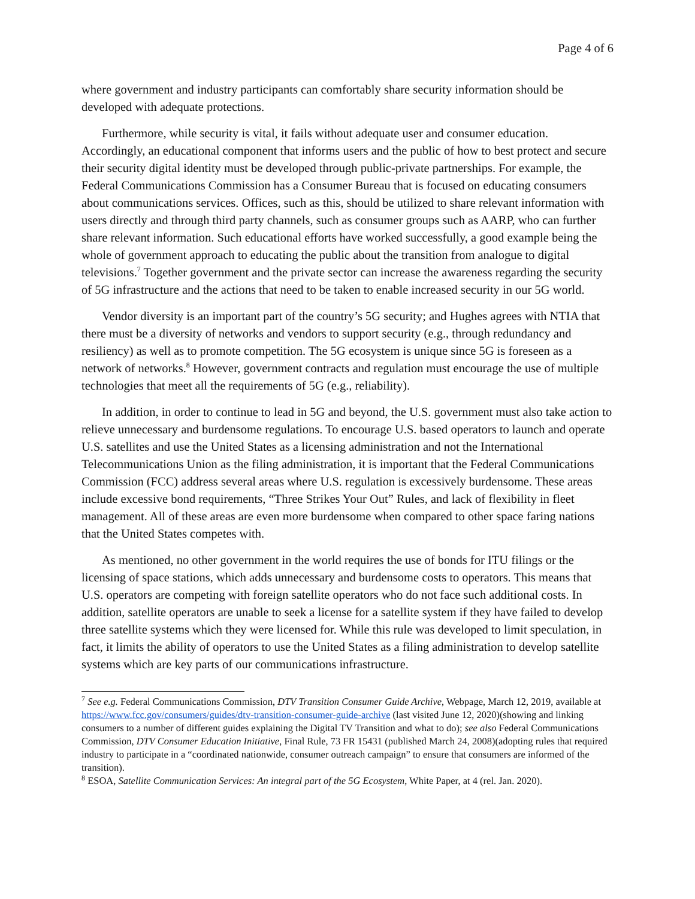Page 4 of 6
where government and industry participants can comfortably share security information should be developed with adequate protections.
Furthermore, while security is vital, it fails without adequate user and consumer education. Accordingly, an educational component that informs users and the public of how to best protect and secure their security digital identity must be developed through public-private partnerships. For example, the Federal Communications Commission has a Consumer Bureau that is focused on educating consumers about communications services. Offices, such as this, should be utilized to share relevant information with users directly and through third party channels, such as consumer groups such as AARP, who can further share relevant information. Such educational efforts have worked successfully, a good example being the whole of government approach to educating the public about the transition from analogue to digital televisions.<sup>7</sup> Together government and the private sector can increase the awareness regarding the security of 5G infrastructure and the actions that need to be taken to enable increased security in our 5G world.
Vendor diversity is an important part of the country’s 5G security; and Hughes agrees with NTIA that there must be a diversity of networks and vendors to support security (e.g., through redundancy and resiliency) as well as to promote competition. The 5G ecosystem is unique since 5G is foreseen as a network of networks.<sup>8</sup> However, government contracts and regulation must encourage the use of multiple technologies that meet all the requirements of 5G (e.g., reliability).
In addition, in order to continue to lead in 5G and beyond, the U.S. government must also take action to relieve unnecessary and burdensome regulations. To encourage U.S. based operators to launch and operate U.S. satellites and use the United States as a licensing administration and not the International Telecommunications Union as the filing administration, it is important that the Federal Communications Commission (FCC) address several areas where U.S. regulation is excessively burdensome. These areas include excessive bond requirements, “Three Strikes Your Out” Rules, and lack of flexibility in fleet management. All of these areas are even more burdensome when compared to other space faring nations that the United States competes with.
As mentioned, no other government in the world requires the use of bonds for ITU filings or the licensing of space stations, which adds unnecessary and burdensome costs to operators. This means that U.S. operators are competing with foreign satellite operators who do not face such additional costs. In addition, satellite operators are unable to seek a license for a satellite system if they have failed to develop three satellite systems which they were licensed for. While this rule was developed to limit speculation, in fact, it limits the ability of operators to use the United States as a filing administration to develop satellite systems which are key parts of our communications infrastructure.
<sup>7</sup> See e.g. Federal Communications Commission, DTV Transition Consumer Guide Archive, Webpage, March 12, 2019, available at https://www.fcc.gov/consumers/guides/dtv-transition-consumer-guide-archive (last visited June 12, 2020)(showing and linking consumers to a number of different guides explaining the Digital TV Transition and what to do); see also Federal Communications Commission, DTV Consumer Education Initiative, Final Rule, 73 FR 15431 (published March 24, 2008)(adopting rules that required industry to participate in a “coordinated nationwide, consumer outreach campaign” to ensure that consumers are informed of the transition).
<sup>8</sup> ESOA, Satellite Communication Services: An integral part of the 5G Ecosystem, White Paper, at 4 (rel. Jan. 2020).